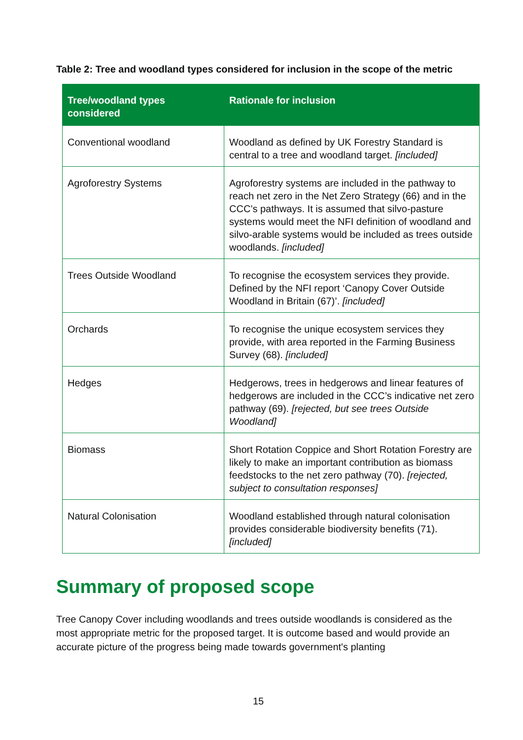Table 2: Tree and woodland types considered for inclusion in the scope of the metric
| Tree/woodland types considered | Rationale for inclusion |
| --- | --- |
| Conventional woodland | Woodland as defined by UK Forestry Standard is central to a tree and woodland target. [included] |
| Agroforestry Systems | Agroforestry systems are included in the pathway to reach net zero in the Net Zero Strategy (66) and in the CCC’s pathways. It is assumed that silvo-pasture systems would meet the NFI definition of woodland and silvo-arable systems would be included as trees outside woodlands. [included] |
| Trees Outside Woodland | To recognise the ecosystem services they provide. Defined by the NFI report ‘Canopy Cover Outside Woodland in Britain (67)’. [included] |
| Orchards | To recognise the unique ecosystem services they provide, with area reported in the Farming Business Survey (68). [included] |
| Hedges | Hedgerows, trees in hedgerows and linear features of hedgerows are included in the CCC’s indicative net zero pathway (69). [rejected, but see trees Outside Woodland] |
| Biomass | Short Rotation Coppice and Short Rotation Forestry are likely to make an important contribution as biomass feedstocks to the net zero pathway (70). [rejected, subject to consultation responses] |
| Natural Colonisation | Woodland established through natural colonisation provides considerable biodiversity benefits (71). [included] |
Summary of proposed scope
Tree Canopy Cover including woodlands and trees outside woodlands is considered as the most appropriate metric for the proposed target. It is outcome based and would provide an accurate picture of the progress being made towards government's planting
15